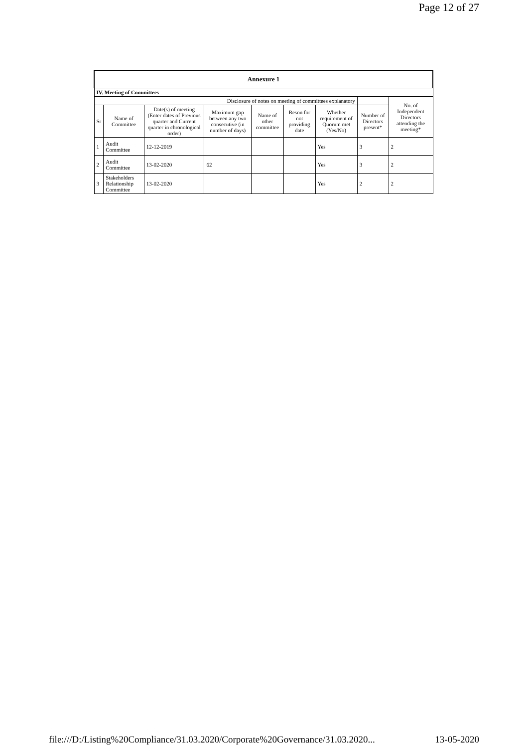Page 12 of 27
| Annexure 1 | | | | | | | | |
| --- | --- | --- | --- | --- | --- | --- | --- | --- |
| IV. Meeting of Committees | | | | | | | | |
| Disclosure of notes on meeting of committees explanatory | | | | | | | | No. of Independent Directors attending the meeting* |
| Sr | Name of Committee | Date(s) of meeting (Enter dates of Previous quarter and Current quarter in chronological order) | Maximum gap between any two consecutive (in number of days) | Name of other committee | Reson for not providing date | Whether requirement of Quorum met (Yes/No) | Number of Directors present* | |
| 1 | Audit Committee | 12-12-2019 | | | | Yes | 3 | 2 |
| 2 | Audit Committee | 13-02-2020 | 62 | | | Yes | 3 | 2 |
| 3 | Stakeholders Relationship Committee | 13-02-2020 | | | | Yes | 2 | 2 |
file:///D:/Listing%20Compliance/31.03.2020/Corporate%20Governance/31.03.2020... 13-05-2020